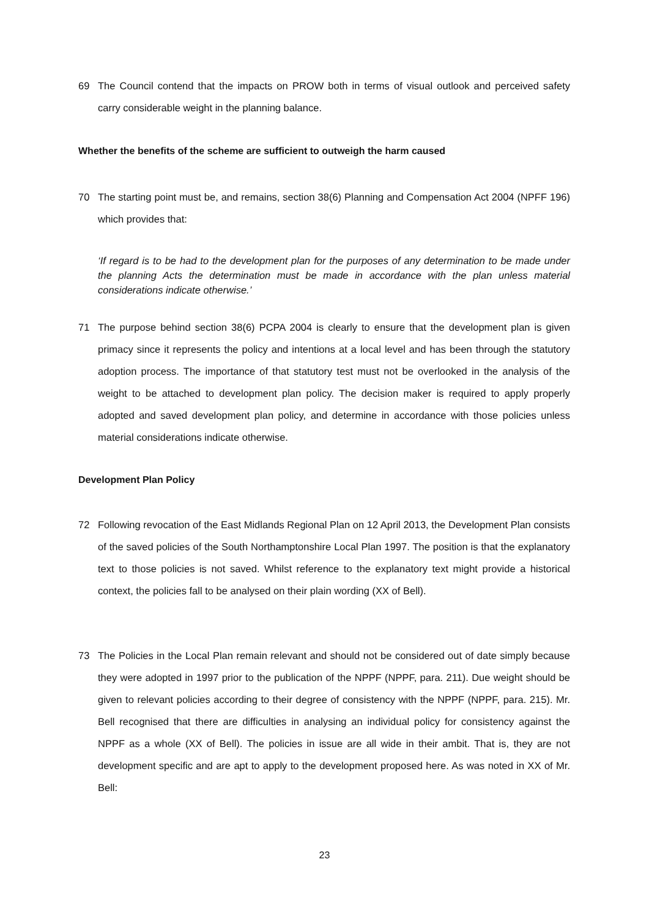69 The Council contend that the impacts on PROW both in terms of visual outlook and perceived safety carry considerable weight in the planning balance.
Whether the benefits of the scheme are sufficient to outweigh the harm caused
70 The starting point must be, and remains, section 38(6) Planning and Compensation Act 2004 (NPFF 196) which provides that:
‘If regard is to be had to the development plan for the purposes of any determination to be made under the planning Acts the determination must be made in accordance with the plan unless material considerations indicate otherwise.’
71 The purpose behind section 38(6) PCPA 2004 is clearly to ensure that the development plan is given primacy since it represents the policy and intentions at a local level and has been through the statutory adoption process. The importance of that statutory test must not be overlooked in the analysis of the weight to be attached to development plan policy. The decision maker is required to apply properly adopted and saved development plan policy, and determine in accordance with those policies unless material considerations indicate otherwise.
Development Plan Policy
72 Following revocation of the East Midlands Regional Plan on 12 April 2013, the Development Plan consists of the saved policies of the South Northamptonshire Local Plan 1997. The position is that the explanatory text to those policies is not saved. Whilst reference to the explanatory text might provide a historical context, the policies fall to be analysed on their plain wording (XX of Bell).
73 The Policies in the Local Plan remain relevant and should not be considered out of date simply because they were adopted in 1997 prior to the publication of the NPPF (NPPF, para. 211). Due weight should be given to relevant policies according to their degree of consistency with the NPPF (NPPF, para. 215). Mr. Bell recognised that there are difficulties in analysing an individual policy for consistency against the NPPF as a whole (XX of Bell). The policies in issue are all wide in their ambit. That is, they are not development specific and are apt to apply to the development proposed here. As was noted in XX of Mr. Bell:
23